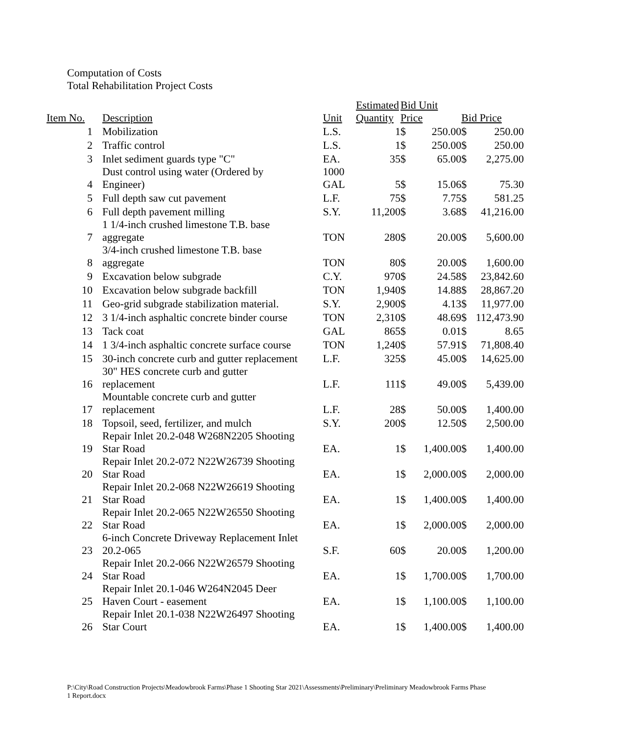Computation of Costs
Total Rehabilitation Project Costs
| Item No. | Description | Unit | Estimated Quantity | Bid Unit Price | | Bid Price | |
| --- | --- | --- | --- | --- | --- | --- | --- |
| 1 | Mobilization | L.S. | 1 | $ | 250.00 | $ | 250.00 |
| 2 | Traffic control | L.S. | 1 | $ | 250.00 | $ | 250.00 |
| 3 | Inlet sediment guards type "C" | EA. | 35 | $ | 65.00 | $ | 2,275.00 |
| 4 | Dust control using water (Ordered by Engineer) | 1000 GAL | 5 | $ | 15.06 | $ | 75.30 |
| 5 | Full depth saw cut pavement | L.F. | 75 | $ | 7.75 | $ | 581.25 |
| 6 | Full depth pavement milling | S.Y. | 11,200 | $ | 3.68 | $ | 41,216.00 |
| 7 | 1 1/4-inch crushed limestone T.B. base aggregate | TON | 280 | $ | 20.00 | $ | 5,600.00 |
| 8 | 3/4-inch crushed limestone T.B. base aggregate | TON | 80 | $ | 20.00 | $ | 1,600.00 |
| 9 | Excavation below subgrade | C.Y. | 970 | $ | 24.58 | $ | 23,842.60 |
| 10 | Excavation below subgrade backfill | TON | 1,940 | $ | 14.88 | $ | 28,867.20 |
| 11 | Geo-grid subgrade stabilization material. | S.Y. | 2,900 | $ | 4.13 | $ | 11,977.00 |
| 12 | 3 1/4-inch asphaltic concrete binder course | TON | 2,310 | $ | 48.69 | $ | 112,473.90 |
| 13 | Tack coat | GAL | 865 | $ | 0.01 | $ | 8.65 |
| 14 | 1 3/4-inch asphaltic concrete surface course | TON | 1,240 | $ | 57.91 | $ | 71,808.40 |
| 15 | 30-inch concrete curb and gutter replacement | L.F. | 325 | $ | 45.00 | $ | 14,625.00 |
| 16 | 30" HES concrete curb and gutter replacement | L.F. | 111 | $ | 49.00 | $ | 5,439.00 |
| 17 | Mountable concrete curb and gutter replacement | L.F. | 28 | $ | 50.00 | $ | 1,400.00 |
| 18 | Topsoil, seed, fertilizer, and mulch | S.Y. | 200 | $ | 12.50 | $ | 2,500.00 |
| 19 | Repair Inlet 20.2-048 W268N2205 Shooting Star Road | EA. | 1 | $ | 1,400.00 | $ | 1,400.00 |
| 20 | Repair Inlet 20.2-072 N22W26739 Shooting Star Road | EA. | 1 | $ | 2,000.00 | $ | 2,000.00 |
| 21 | Repair Inlet 20.2-068 N22W26619 Shooting Star Road | EA. | 1 | $ | 1,400.00 | $ | 1,400.00 |
| 22 | Repair Inlet 20.2-065 N22W26550 Shooting Star Road | EA. | 1 | $ | 2,000.00 | $ | 2,000.00 |
| 23 | 6-inch Concrete Driveway Replacement Inlet 20.2-065 | S.F. | 60 | $ | 20.00 | $ | 1,200.00 |
| 24 | Repair Inlet 20.2-066 N22W26579 Shooting Star Road | EA. | 1 | $ | 1,700.00 | $ | 1,700.00 |
| 25 | Repair Inlet 20.1-046 W264N2045 Deer Haven Court - easement | EA. | 1 | $ | 1,100.00 | $ | 1,100.00 |
| 26 | Repair Inlet 20.1-038 N22W26497 Shooting Star Court | EA. | 1 | $ | 1,400.00 | $ | 1,400.00 |
P:\City\Road Construction Projects\Meadowbrook Farms\Phase 1 Shooting Star 2021\Assessments\Preliminary\Preliminary Meadowbrook Farms Phase 1 Report.docx